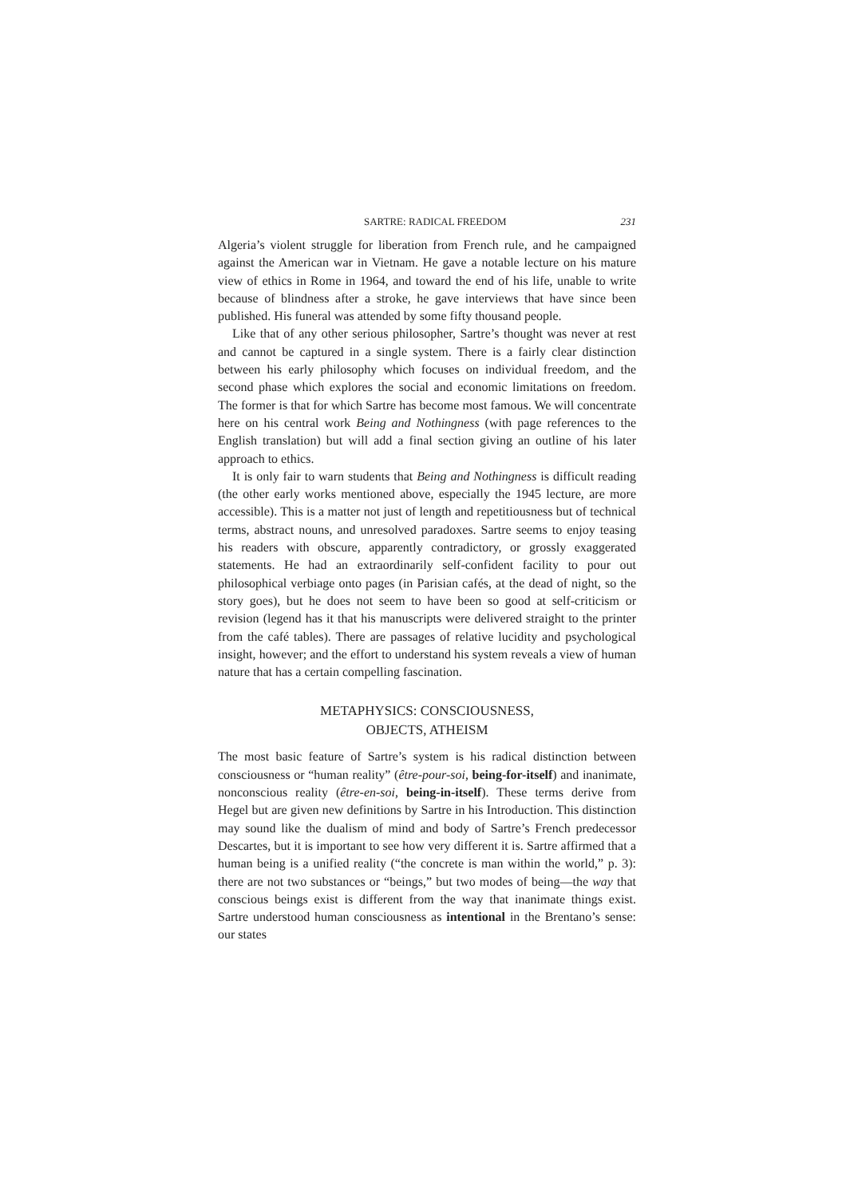SARTRE: RADICAL FREEDOM 231
Algeria’s violent struggle for liberation from French rule, and he campaigned against the American war in Vietnam. He gave a notable lecture on his mature view of ethics in Rome in 1964, and toward the end of his life, unable to write because of blindness after a stroke, he gave interviews that have since been published. His funeral was attended by some fifty thousand people.
Like that of any other serious philosopher, Sartre’s thought was never at rest and cannot be captured in a single system. There is a fairly clear distinction between his early philosophy which focuses on individual freedom, and the second phase which explores the social and economic limitations on freedom. The former is that for which Sartre has become most famous. We will concentrate here on his central work Being and Nothingness (with page references to the English translation) but will add a final section giving an outline of his later approach to ethics.
It is only fair to warn students that Being and Nothingness is difficult reading (the other early works mentioned above, especially the 1945 lecture, are more accessible). This is a matter not just of length and repetitiousness but of technical terms, abstract nouns, and unresolved paradoxes. Sartre seems to enjoy teasing his readers with obscure, apparently contradictory, or grossly exaggerated statements. He had an extraordinarily self-confident facility to pour out philosophical verbiage onto pages (in Parisian cafés, at the dead of night, so the story goes), but he does not seem to have been so good at self-criticism or revision (legend has it that his manuscripts were delivered straight to the printer from the café tables). There are passages of relative lucidity and psychological insight, however; and the effort to understand his system reveals a view of human nature that has a certain compelling fascination.
METAPHYSICS: CONSCIOUSNESS,
OBJECTS, ATHEISM
The most basic feature of Sartre’s system is his radical distinction between consciousness or “human reality” (être-pour-soi, being-for-itself) and inanimate, nonconscious reality (être-en-soi, being-in-itself). These terms derive from Hegel but are given new definitions by Sartre in his Introduction. This distinction may sound like the dualism of mind and body of Sartre’s French predecessor Descartes, but it is important to see how very different it is. Sartre affirmed that a human being is a unified reality (“the concrete is man within the world,” p. 3): there are not two substances or “beings,” but two modes of being—the way that conscious beings exist is different from the way that inanimate things exist. Sartre understood human consciousness as intentional in the Brentano’s sense: our states